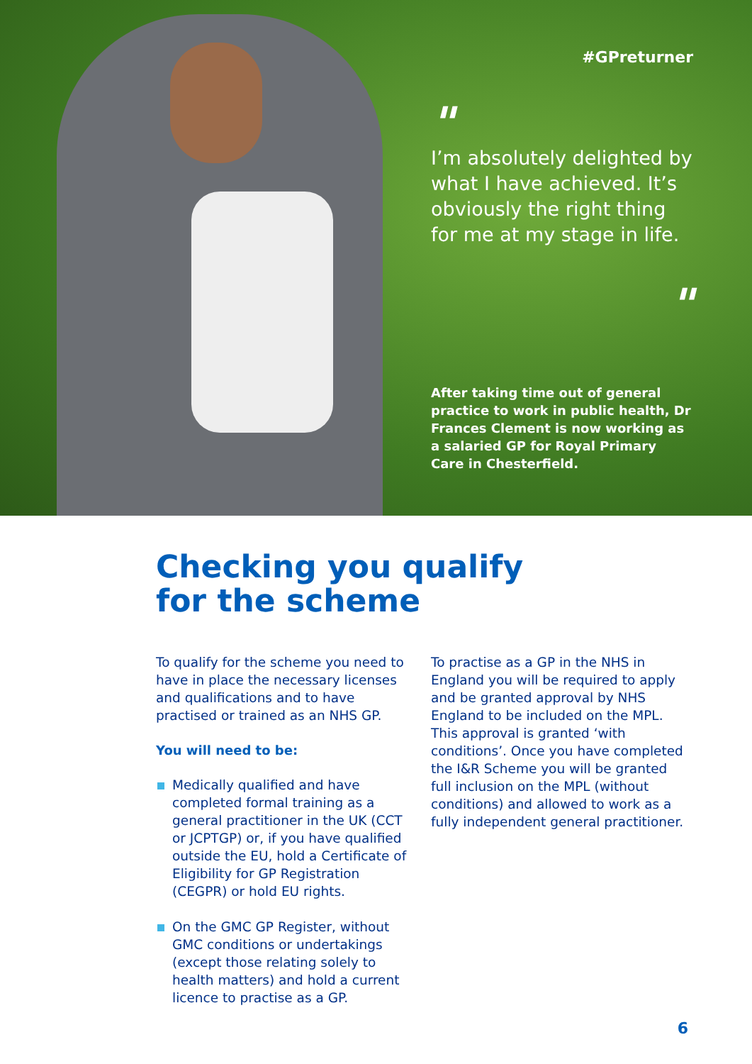#GPreturner
"
I’m absolutely delighted by what I have achieved. It’s obviously the right thing for me at my stage in life.
"
After taking time out of general practice to work in public health, Dr Frances Clement is now working as a salaried GP for Royal Primary Care in Chesterfield.
Checking you qualify
for the scheme
To qualify for the scheme you need to have in place the necessary licenses and qualifications and to have practised or trained as an NHS GP.
You will need to be:
Medically qualified and have completed formal training as a general practitioner in the UK (CCT or JCPTGP) or, if you have qualified outside the EU, hold a Certificate of Eligibility for GP Registration (CEGPR) or hold EU rights.
On the GMC GP Register, without GMC conditions or undertakings (except those relating solely to health matters) and hold a current licence to practise as a GP.
To practise as a GP in the NHS in England you will be required to apply and be granted approval by NHS England to be included on the MPL. This approval is granted ‘with conditions’. Once you have completed the I&R Scheme you will be granted full inclusion on the MPL (without conditions) and allowed to work as a fully independent general practitioner.
6